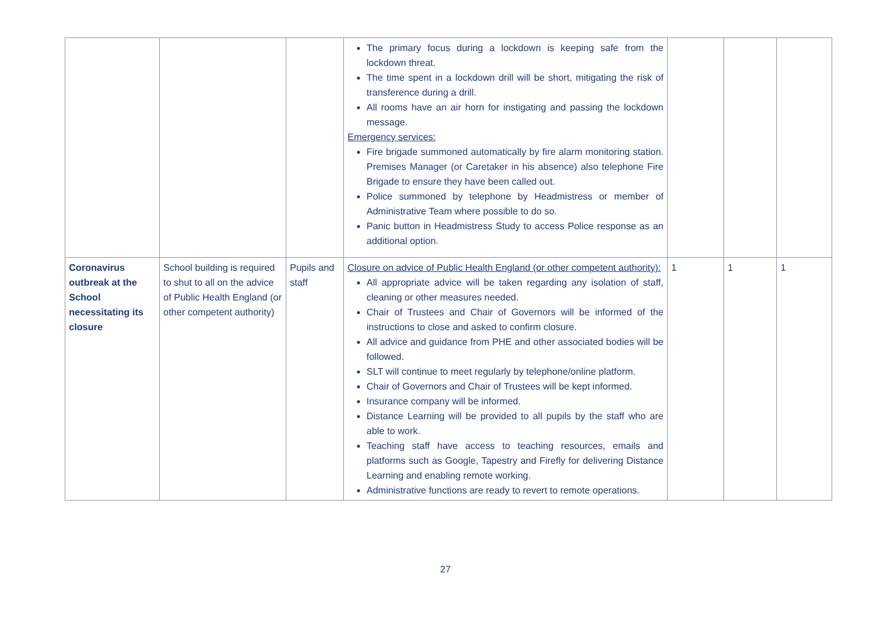| | | | The primary focus during a lockdown is keeping safe from the lockdown threat. The time spent in a lockdown drill will be short, mitigating the risk of transference during a drill. All rooms have an air horn for instigating and passing the lockdown message. Emergency services: Fire brigade summoned automatically by fire alarm monitoring station. Premises Manager (or Caretaker in his absence) also telephone Fire Brigade to ensure they have been called out. Police summoned by telephone by Headmistress or member of Administrative Team where possible to do so. Panic button in Headmistress Study to access Police response as an additional option. | | | |
| Coronavirus outbreak at the School necessitating its closure | School building is required to shut to all on the advice of Public Health England (or other competent authority) | Pupils and staff | Closure on advice of Public Health England (or other competent authority): All appropriate advice will be taken regarding any isolation of staff, cleaning or other measures needed. Chair of Trustees and Chair of Governors will be informed of the instructions to close and asked to confirm closure. All advice and guidance from PHE and other associated bodies will be followed. SLT will continue to meet regularly by telephone/online platform. Chair of Governors and Chair of Trustees will be kept informed. Insurance company will be informed. Distance Learning will be provided to all pupils by the staff who are able to work. Teaching staff have access to teaching resources, emails and platforms such as Google, Tapestry and Firefly for delivering Distance Learning and enabling remote working. Administrative functions are ready to revert to remote operations. | 1 | 1 | 1 |
27